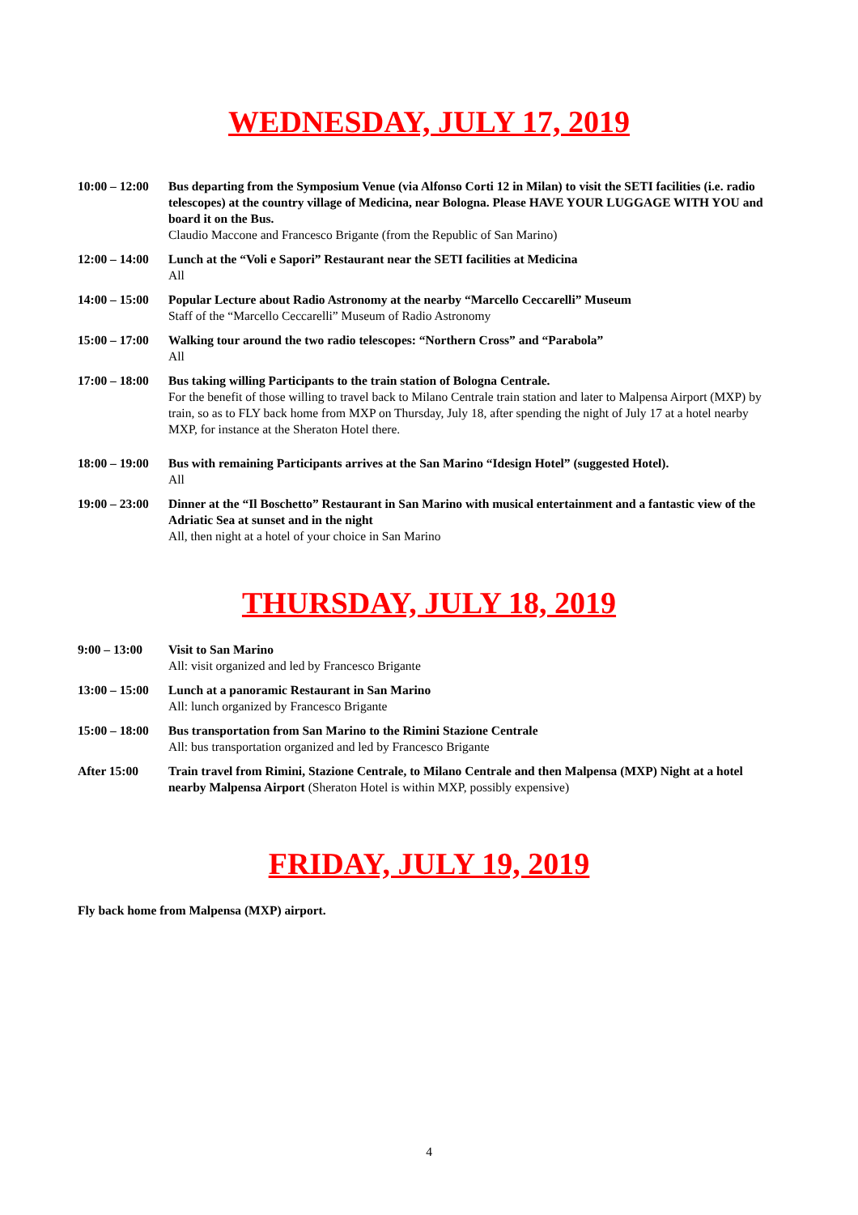WEDNESDAY, JULY 17, 2019
10:00 – 12:00
Bus departing from the Symposium Venue (via Alfonso Corti 12 in Milan) to visit the SETI facilities (i.e. radio telescopes) at the country village of Medicina, near Bologna. Please HAVE YOUR LUGGAGE WITH YOU and board it on the Bus.
Claudio Maccone and Francesco Brigante (from the Republic of San Marino)
12:00 – 14:00
Lunch at the “Voli e Sapori” Restaurant near the SETI facilities at Medicina
All
14:00 – 15:00
Popular Lecture about Radio Astronomy at the nearby “Marcello Ceccarelli” Museum
Staff of the “Marcello Ceccarelli” Museum of Radio Astronomy
15:00 – 17:00
Walking tour around the two radio telescopes: “Northern Cross” and “Parabola”
All
17:00 – 18:00
Bus taking willing Participants to the train station of Bologna Centrale.
For the benefit of those willing to travel back to Milano Centrale train station and later to Malpensa Airport (MXP) by train, so as to FLY back home from MXP on Thursday, July 18, after spending the night of July 17 at a hotel nearby MXP, for instance at the Sheraton Hotel there.
18:00 – 19:00
Bus with remaining Participants arrives at the San Marino “Idesign Hotel” (suggested Hotel).
All
19:00 – 23:00
Dinner at the “Il Boschetto” Restaurant in San Marino with musical entertainment and a fantastic view of the Adriatic Sea at sunset and in the night
All, then night at a hotel of your choice in San Marino
THURSDAY, JULY 18, 2019
9:00 – 13:00 Visit to San Marino
All: visit organized and led by Francesco Brigante
13:00 – 15:00
Lunch at a panoramic Restaurant in San Marino
All: lunch organized by Francesco Brigante
15:00 – 18:00
Bus transportation from San Marino to the Rimini Stazione Centrale
All: bus transportation organized and led by Francesco Brigante
After 15:00 Train travel from Rimini, Stazione Centrale, to Milano Centrale and then Malpensa (MXP) Night at a hotel nearby Malpensa Airport (Sheraton Hotel is within MXP, possibly expensive)
FRIDAY, JULY 19, 2019
Fly back home from Malpensa (MXP) airport.
4